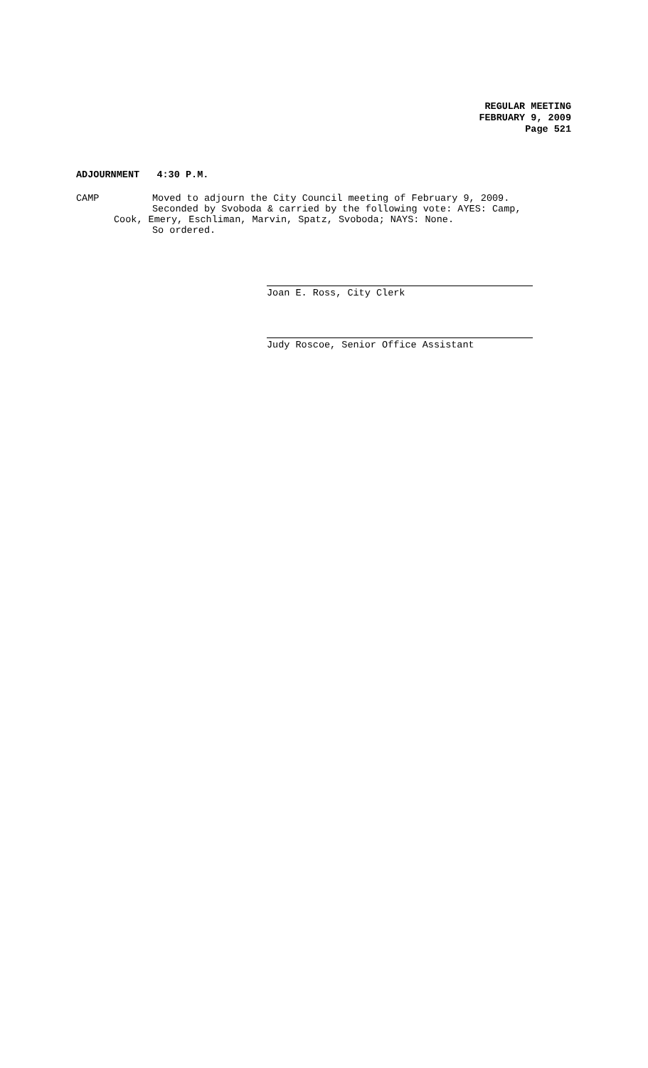REGULAR MEETING
FEBRUARY 9, 2009
Page 521
ADJOURNMENT 4:30 P.M.
CAMP Moved to adjourn the City Council meeting of February 9, 2009.
Seconded by Svoboda & carried by the following vote: AYES: Camp,
Cook, Emery, Eschliman, Marvin, Spatz, Svoboda; NAYS: None.
So ordered.
Joan E. Ross, City Clerk
Judy Roscoe, Senior Office Assistant